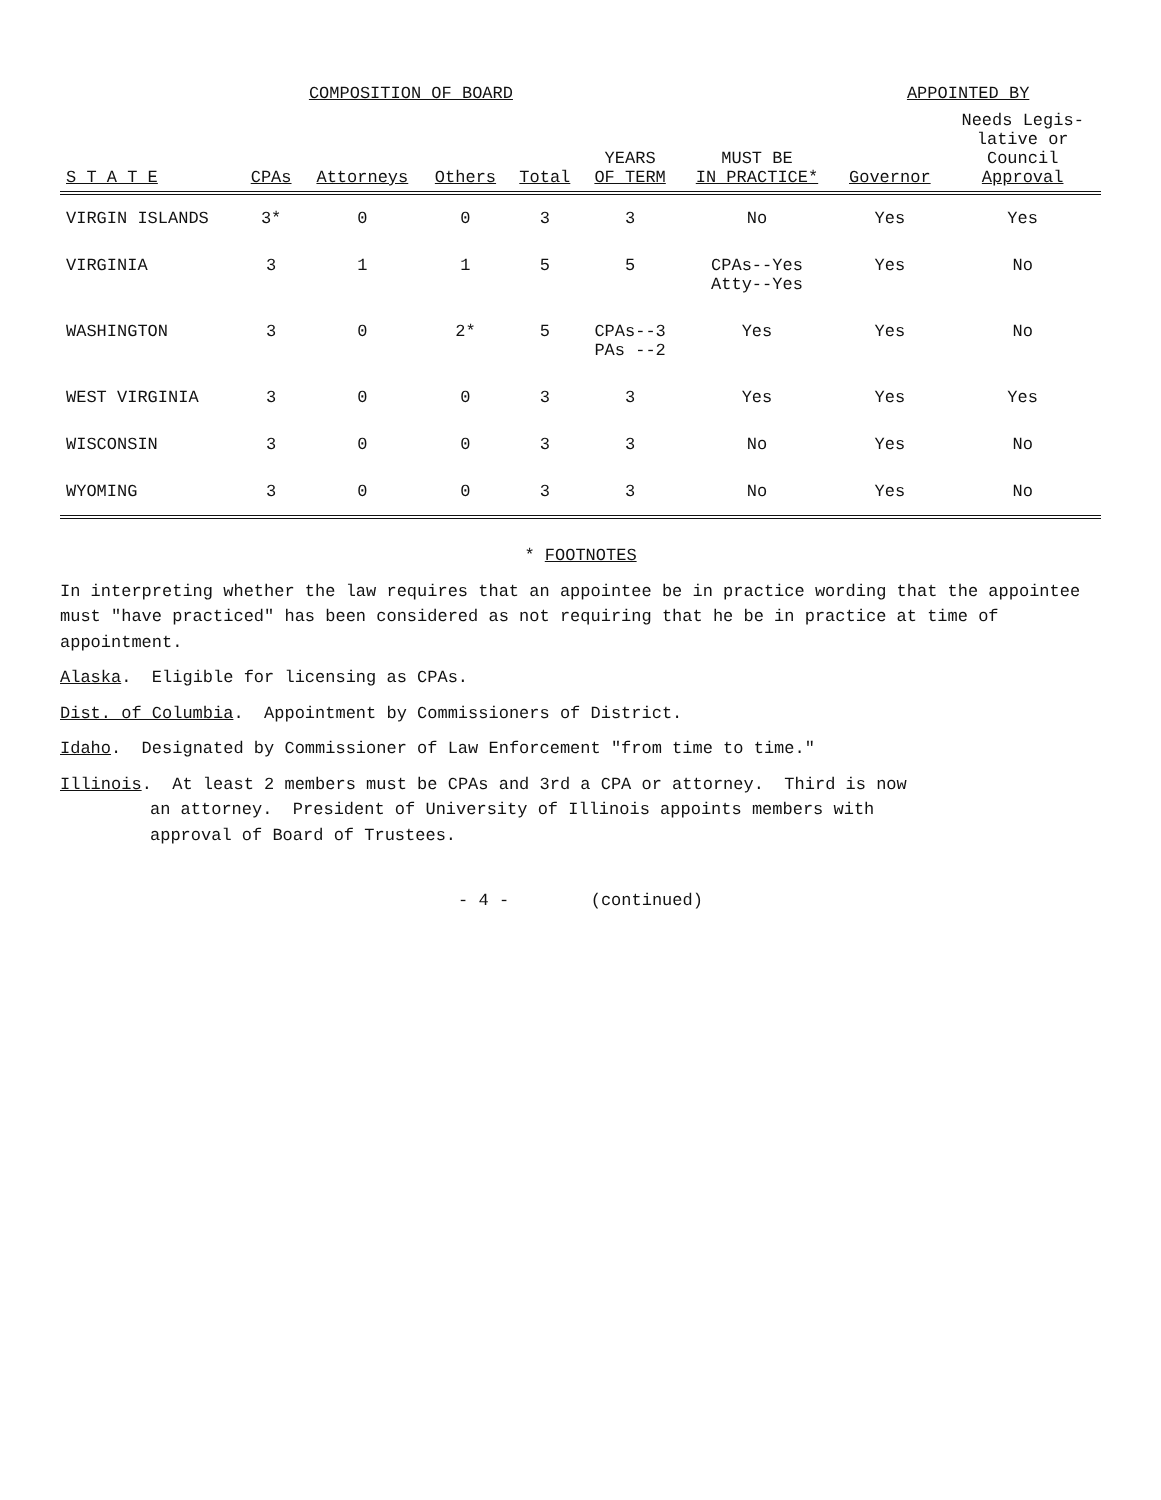| | COMPOSITION OF BOARD | | | | | | APPOINTED BY | |
| --- | --- | --- | --- | --- | --- | --- | --- | --- |
| S T A T E | CPAs | Attorneys | Others | Total | YEARS OF TERM | MUST BE IN PRACTICE* | Governor | Needs Legis- lative or Council Approval |
| VIRGIN ISLANDS | 3* | 0 | 0 | 3 | 3 | No | Yes | Yes |
| VIRGINIA | 3 | 1 | 1 | 5 | 5 | CPAs--Yes Atty--Yes | Yes | No |
| WASHINGTON | 3 | 0 | 2* | 5 | CPAs--3 PAs --2 | Yes | Yes | No |
| WEST VIRGINIA | 3 | 0 | 0 | 3 | 3 | Yes | Yes | Yes |
| WISCONSIN | 3 | 0 | 0 | 3 | 3 | No | Yes | No |
| WYOMING | 3 | 0 | 0 | 3 | 3 | No | Yes | No |
* FOOTNOTES
In interpreting whether the law requires that an appointee be in practice wording that the appointee must "have practiced" has been considered as not requiring that he be in practice at time of appointment.
Alaska. Eligible for licensing as CPAs.
Dist. of Columbia. Appointment by Commissioners of District.
Idaho. Designated by Commissioner of Law Enforcement "from time to time."
Illinois. At least 2 members must be CPAs and 3rd a CPA or attorney. Third is now
an attorney. President of University of Illinois appoints members with
approval of Board of Trustees.
- 4 - (continued)